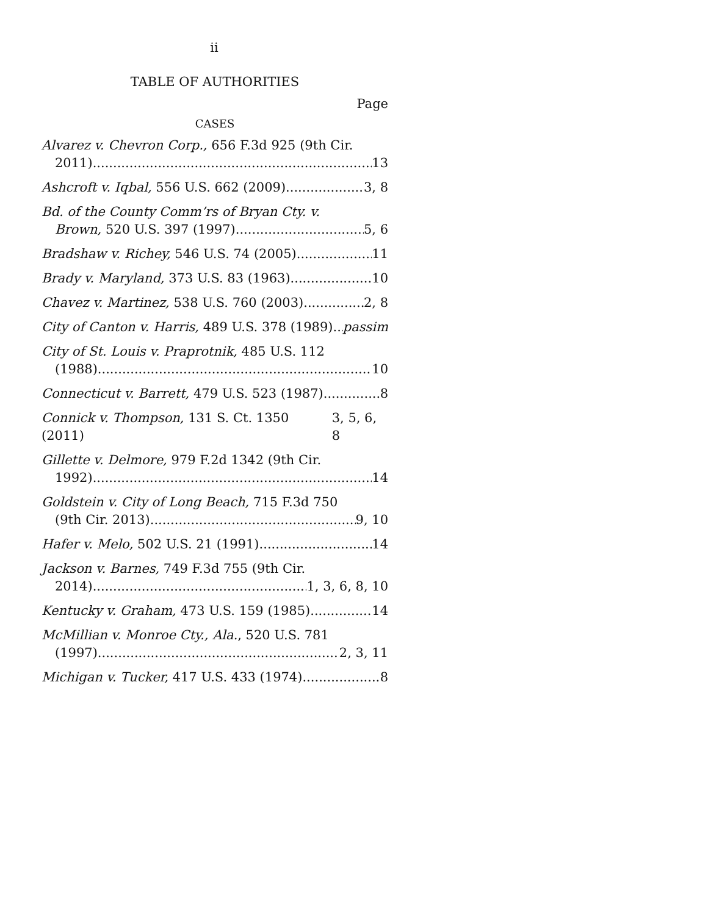ii
TABLE OF AUTHORITIES
Page
CASES
Alvarez v. Chevron Corp., 656 F.3d 925 (9th Cir.
2011) 13
Ashcroft v. Iqbal, 556 U.S. 662 (2009) 3, 8
Bd. of the County Comm’rs of Bryan Cty. v.
Brown, 520 U.S. 397 (1997) 5, 6
Bradshaw v. Richey, 546 U.S. 74 (2005) 11
Brady v. Maryland, 373 U.S. 83 (1963) 10
Chavez v. Martinez, 538 U.S. 760 (2003) 2, 8
City of Canton v. Harris, 489 U.S. 378 (1989) passim
City of St. Louis v. Praprotnik, 485 U.S. 112
(1988) 10
Connecticut v. Barrett, 479 U.S. 523 (1987) 8
Connick v. Thompson, 131 S. Ct. 1350 (2011) 3, 5, 6, 8
Gillette v. Delmore, 979 F.2d 1342 (9th Cir.
1992) 14
Goldstein v. City of Long Beach, 715 F.3d 750
(9th Cir. 2013) 9, 10
Hafer v. Melo, 502 U.S. 21 (1991) 14
Jackson v. Barnes, 749 F.3d 755 (9th Cir.
2014) 1, 3, 6, 8, 10
Kentucky v. Graham, 473 U.S. 159 (1985) 14
McMillian v. Monroe Cty., Ala., 520 U.S. 781
(1997) 2, 3, 11
Michigan v. Tucker, 417 U.S. 433 (1974) 8